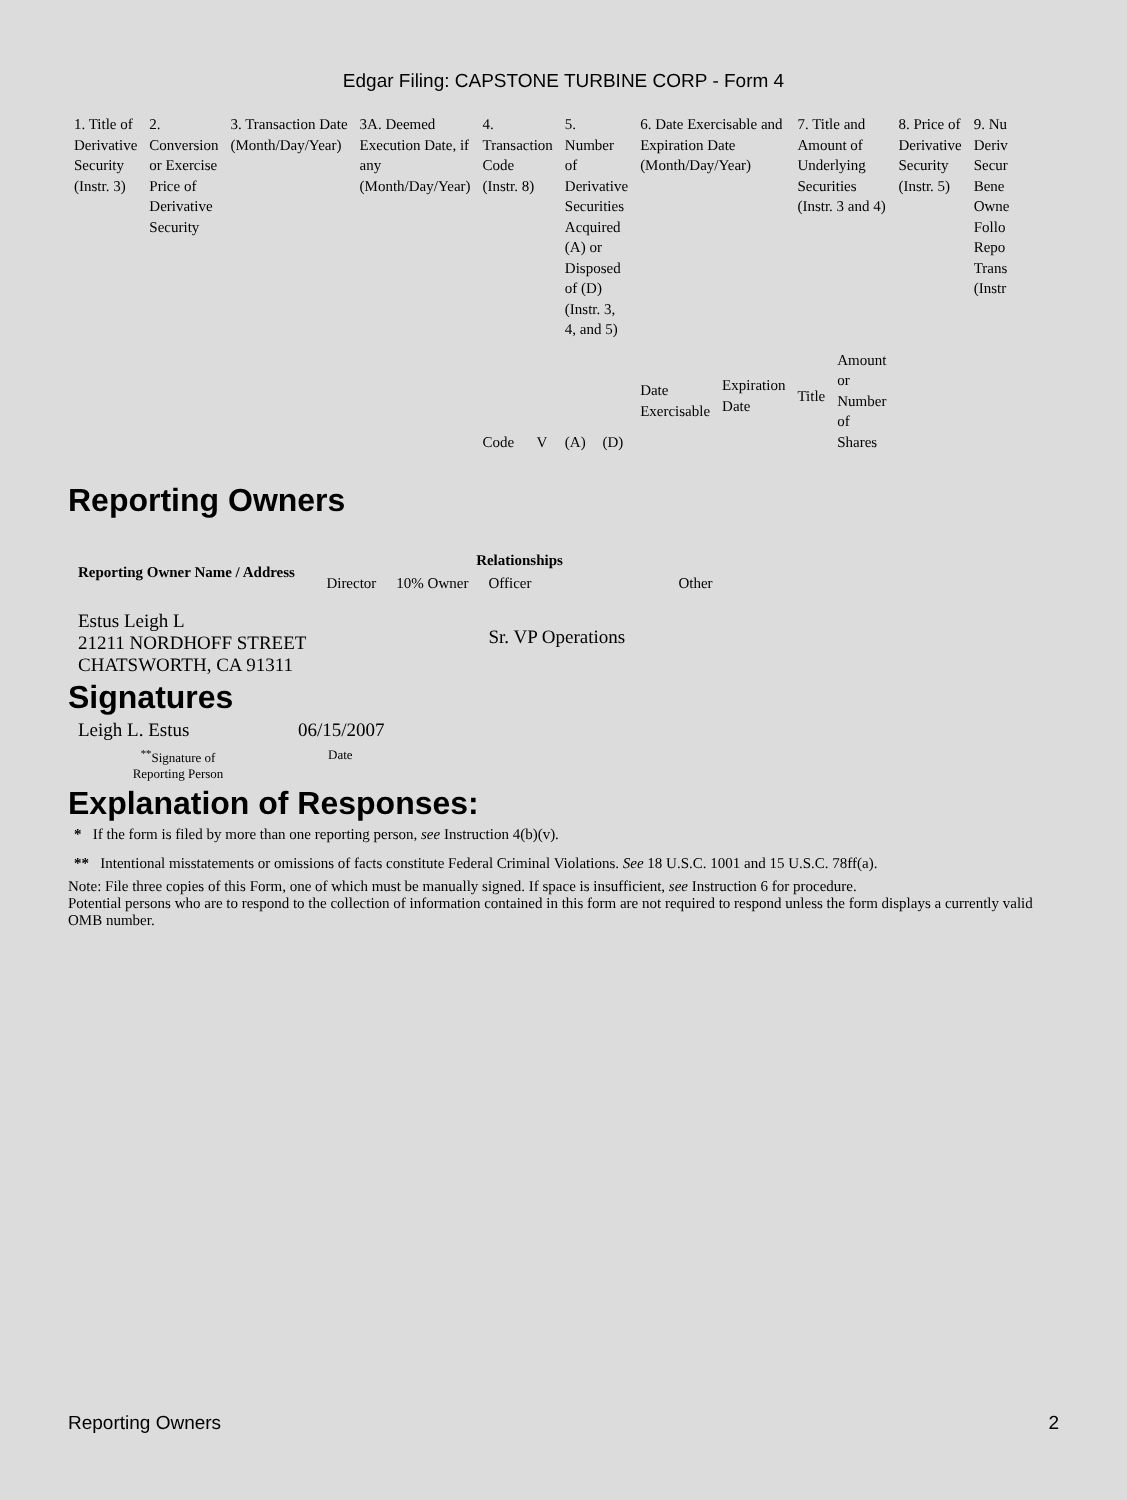Edgar Filing: CAPSTONE TURBINE CORP - Form 4
| 1. Title of Derivative Security (Instr. 3) | 2. Conversion or Exercise Price of Derivative Security | 3. Transaction Date (Month/Day/Year) | 3A. Deemed Execution Date, if any (Month/Day/Year) | 4. Transaction Code (Instr. 8) | | 5. Number of Derivative Securities Acquired (A) or Disposed of (D) (Instr. 3, 4, and 5) | | 6. Date Exercisable and Expiration Date (Month/Day/Year) | | 7. Title and Amount of Underlying Securities (Instr. 3 and 4) | | 8. Price of Derivative Security (Instr. 5) | 9. Nu Deriv Secur Bene Owne Follo Repo Trans (Instr |
| | | | | Code | V | (A) | (D) | Date Exercisable | Expiration Date | Title | Amount or Number of Shares | | |
Reporting Owners
| Reporting Owner Name / Address | Relationships | | | |
| --- | --- | --- | --- | --- |
| | Director | 10% Owner | Officer | Other |
| Estus Leigh L 21211 NORDHOFF STREET CHATSWORTH, CA 91311 | | | Sr. VP Operations | |
Signatures
| Leigh L. Estus | 06/15/2007 |
| <sup>**</sup> Signature of Reporting Person | Date |
Explanation of Responses:
* If the form is filed by more than one reporting person, see Instruction 4(b)(v).
** Intentional misstatements or omissions of facts constitute Federal Criminal Violations. See 18 U.S.C. 1001 and 15 U.S.C. 78ff(a).
Note: File three copies of this Form, one of which must be manually signed. If space is insufficient, see Instruction 6 for procedure.
Potential persons who are to respond to the collection of information contained in this form are not required to respond unless the form displays a currently valid OMB number.
Reporting Owners 2